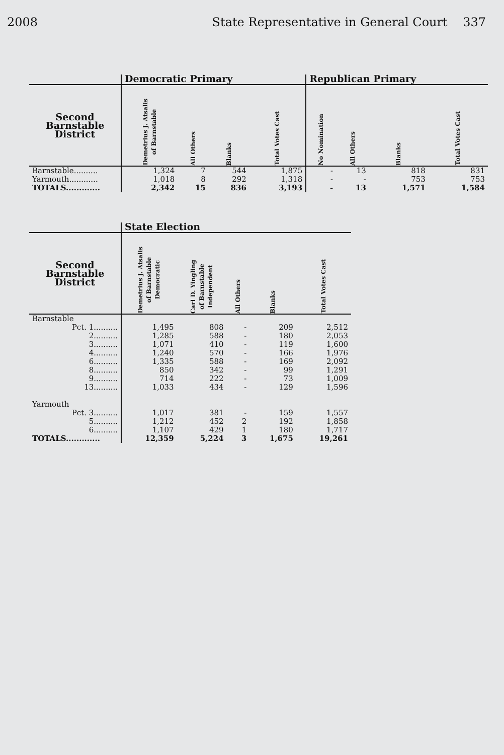2008 State Representative in General Court 337
| | Democratic Primary | | | | Republican Primary | | | |
| --- | --- | --- | --- | --- | --- | --- | --- | --- |
| Second Barnstable District | Demetrius J. Atsalis of Barnstable | All Others | Blanks | Total Votes Cast | No Nomination | All Others | Blanks | Total Votes Cast |
| Barnstable.......... | 1,324 | 7 | 544 | 1,875 | - | 13 | 818 | 831 |
| Yarmouth............ | 1,018 | 8 | 292 | 1,318 | - | - | 753 | 753 |
| TOTALS............. | 2,342 | 15 | 836 | 3,193 | - | 13 | 1,571 | 1,584 |
| | State Election | | | | |
| --- | --- | --- | --- | --- | --- |
| Second Barnstable District | Demetrius J. Atsalis of Barnstable Democratic | Carl D. Yingling of Barnstable Independent | All Others | Blanks | Total Votes Cast |
| Barnstable | | | | | |
| Pct. 1.......... | 1,495 | 808 | - | 209 | 2,512 |
| 2.......... | 1,285 | 588 | - | 180 | 2,053 |
| 3.......... | 1,071 | 410 | - | 119 | 1,600 |
| 4.......... | 1,240 | 570 | - | 166 | 1,976 |
| 6.......... | 1,335 | 588 | - | 169 | 2,092 |
| 8.......... | 850 | 342 | - | 99 | 1,291 |
| 9.......... | 714 | 222 | - | 73 | 1,009 |
| 13.......... | 1,033 | 434 | - | 129 | 1,596 |
| Yarmouth | | | | | |
| Pct. 3.......... | 1,017 | 381 | - | 159 | 1,557 |
| 5.......... | 1,212 | 452 | 2 | 192 | 1,858 |
| 6.......... | 1,107 | 429 | 1 | 180 | 1,717 |
| TOTALS............. | 12,359 | 5,224 | 3 | 1,675 | 19,261 |